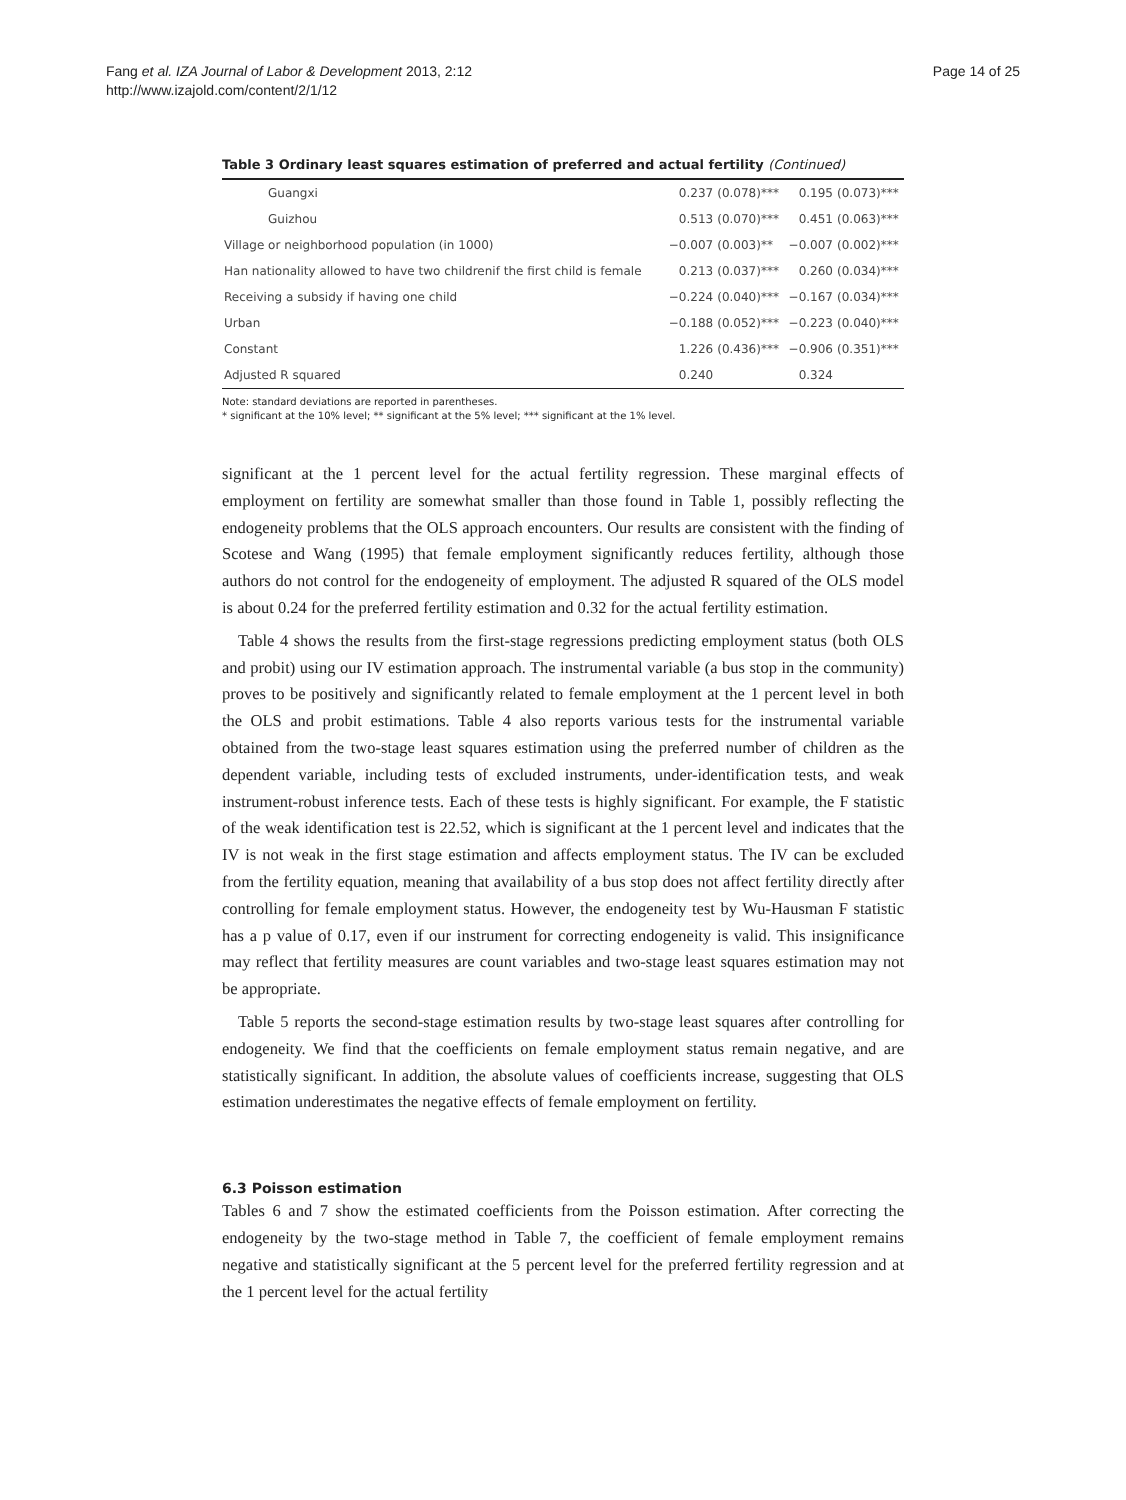Fang et al. IZA Journal of Labor & Development 2013, 2:12
http://www.izajold.com/content/2/1/12
Page 14 of 25
Table 3 Ordinary least squares estimation of preferred and actual fertility (Continued)
| Guangxi | 0.237 | (0.078)*** | 0.195 | (0.073)*** |
| Guizhou | 0.513 | (0.070)*** | 0.451 | (0.063)*** |
| Village or neighborhood population (in 1000) | −0.007 | (0.003)** | −0.007 | (0.002)*** |
| Han nationality allowed to have two childrenif the first child is female | 0.213 | (0.037)*** | 0.260 | (0.034)*** |
| Receiving a subsidy if having one child | −0.224 | (0.040)*** | −0.167 | (0.034)*** |
| Urban | −0.188 | (0.052)*** | −0.223 | (0.040)*** |
| Constant | 1.226 | (0.436)*** | −0.906 | (0.351)*** |
| Adjusted R squared | 0.240 | | 0.324 | |
Note: standard deviations are reported in parentheses.
* significant at the 10% level; ** significant at the 5% level; *** significant at the 1% level.
significant at the 1 percent level for the actual fertility regression. These marginal effects of employment on fertility are somewhat smaller than those found in Table 1, possibly reflecting the endogeneity problems that the OLS approach encounters. Our results are consistent with the finding of Scotese and Wang (1995) that female employment significantly reduces fertility, although those authors do not control for the endogeneity of employment. The adjusted R squared of the OLS model is about 0.24 for the preferred fertility estimation and 0.32 for the actual fertility estimation.
Table 4 shows the results from the first-stage regressions predicting employment status (both OLS and probit) using our IV estimation approach. The instrumental variable (a bus stop in the community) proves to be positively and significantly related to female employment at the 1 percent level in both the OLS and probit estimations. Table 4 also reports various tests for the instrumental variable obtained from the two-stage least squares estimation using the preferred number of children as the dependent variable, including tests of excluded instruments, under-identification tests, and weak instrument-robust inference tests. Each of these tests is highly significant. For example, the F statistic of the weak identification test is 22.52, which is significant at the 1 percent level and indicates that the IV is not weak in the first stage estimation and affects employment status. The IV can be excluded from the fertility equation, meaning that availability of a bus stop does not affect fertility directly after controlling for female employment status. However, the endogeneity test by Wu-Hausman F statistic has a p value of 0.17, even if our instrument for correcting endogeneity is valid. This insignificance may reflect that fertility measures are count variables and two-stage least squares estimation may not be appropriate.
Table 5 reports the second-stage estimation results by two-stage least squares after controlling for endogeneity. We find that the coefficients on female employment status remain negative, and are statistically significant. In addition, the absolute values of coefficients increase, suggesting that OLS estimation underestimates the negative effects of female employment on fertility.
6.3 Poisson estimation
Tables 6 and 7 show the estimated coefficients from the Poisson estimation. After correcting the endogeneity by the two-stage method in Table 7, the coefficient of female employment remains negative and statistically significant at the 5 percent level for the preferred fertility regression and at the 1 percent level for the actual fertility